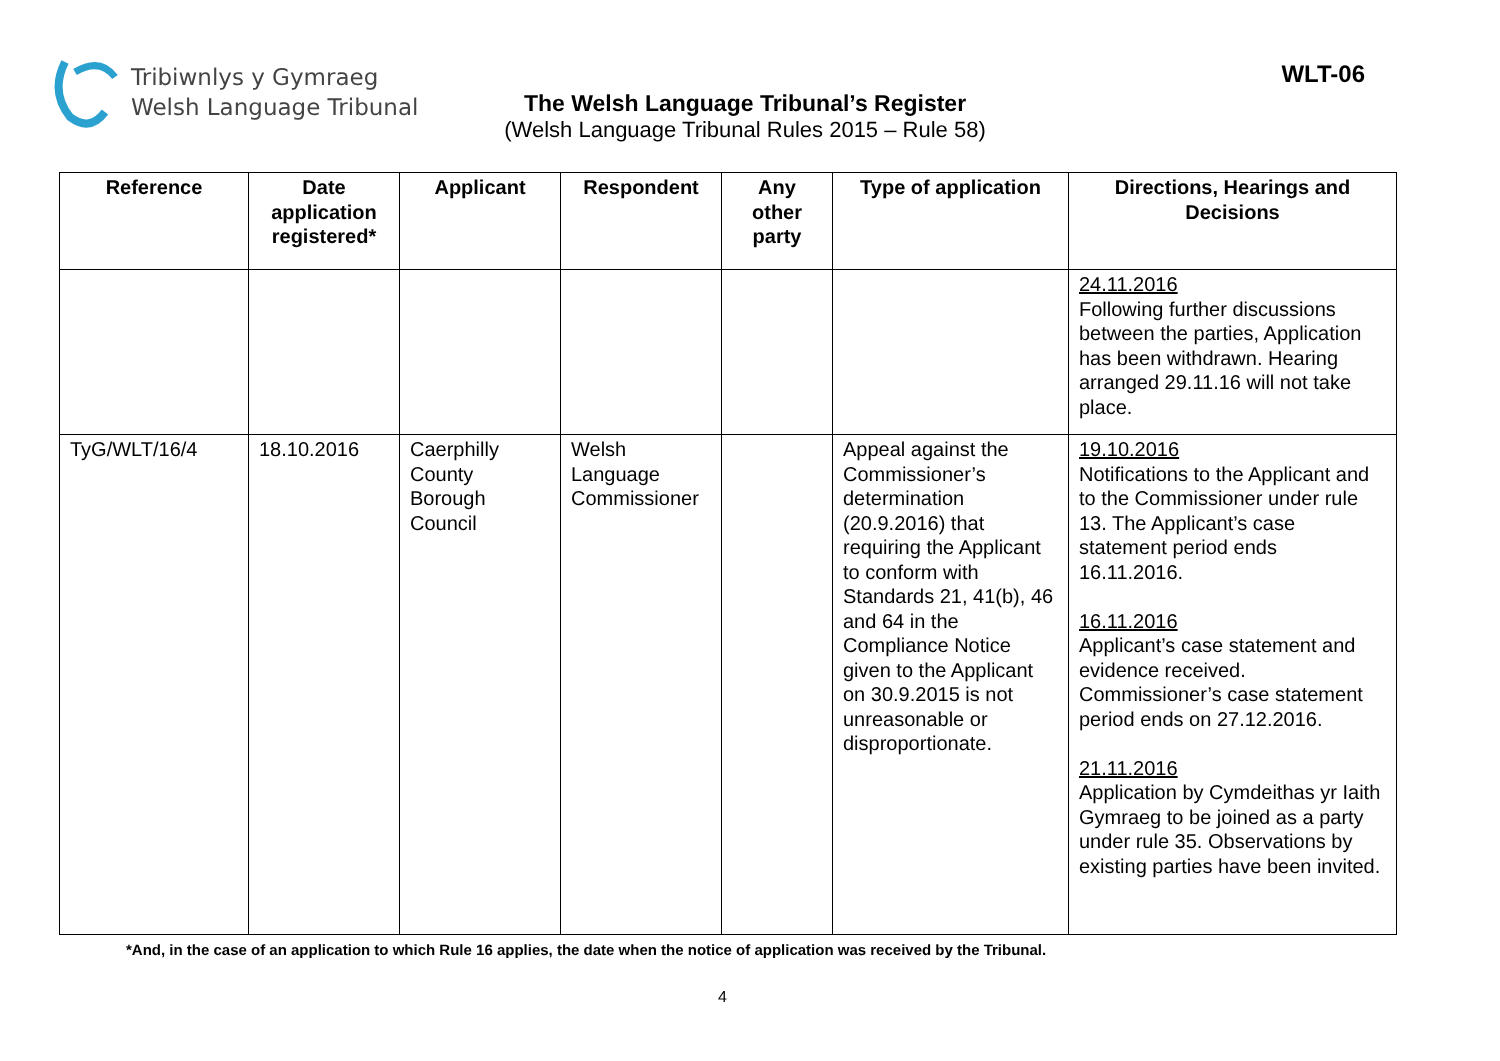Tribiwnlys y Gymraeg
Welsh Language Tribunal
WLT-06
The Welsh Language Tribunal’s Register
(Welsh Language Tribunal Rules 2015 – Rule 58)
| Reference | Date application registered* | Applicant | Respondent | Any other party | Type of application | Directions, Hearings and Decisions |
| --- | --- | --- | --- | --- | --- | --- |
| | | | | | | 24.11.2016 Following further discussions between the parties, Application has been withdrawn. Hearing arranged 29.11.16 will not take place. |
| TyG/WLT/16/4 | 18.10.2016 | Caerphilly County Borough Council | Welsh Language Commissioner | | Appeal against the Commissioner’s determination (20.9.2016) that requiring the Applicant to conform with Standards 21, 41(b), 46 and 64 in the Compliance Notice given to the Applicant on 30.9.2015 is not unreasonable or disproportionate. | 19.10.2016 Notifications to the Applicant and to the Commissioner under rule 13. The Applicant’s case statement period ends 16.11.2016. 16.11.2016 Applicant’s case statement and evidence received. Commissioner’s case statement period ends on 27.12.2016. 21.11.2016 Application by Cymdeithas yr Iaith Gymraeg to be joined as a party under rule 35. Observations by existing parties have been invited. |
*And, in the case of an application to which Rule 16 applies, the date when the notice of application was received by the Tribunal.
4